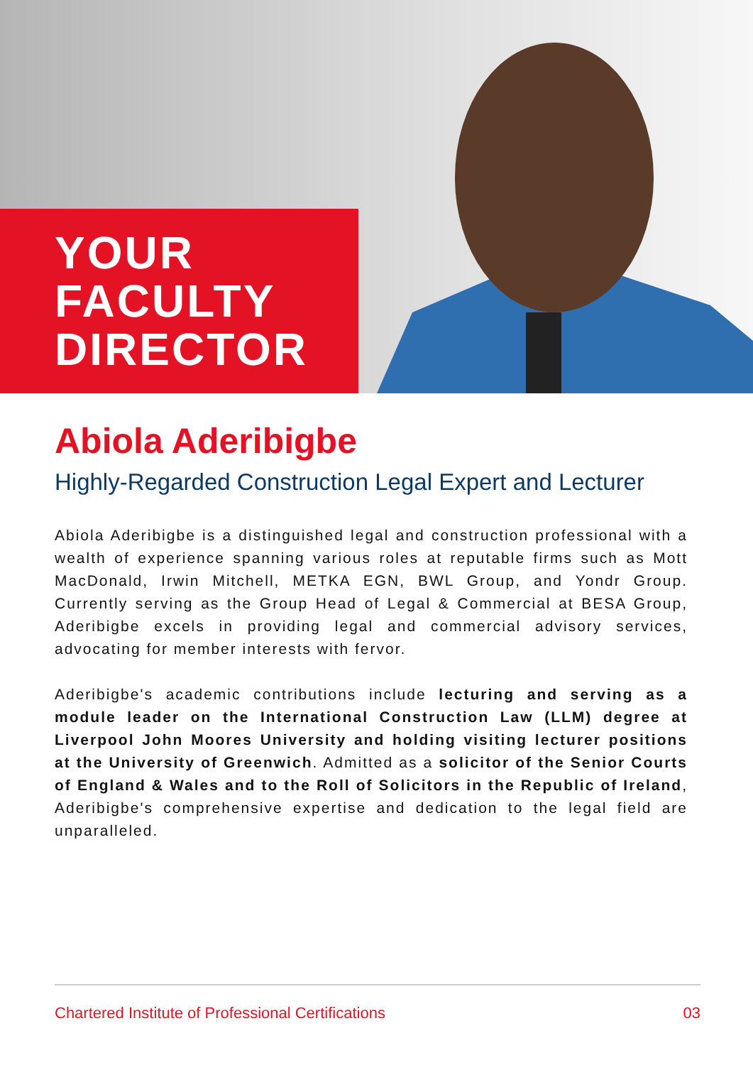YOUR
FACULTY
DIRECTOR
Abiola Aderibigbe
Highly-Regarded Construction Legal Expert and Lecturer
Abiola Aderibigbe is a distinguished legal and construction professional with a wealth of experience spanning various roles at reputable firms such as Mott MacDonald, Irwin Mitchell, METKA EGN, BWL Group, and Yondr Group. Currently serving as the Group Head of Legal & Commercial at BESA Group, Aderibigbe excels in providing legal and commercial advisory services, advocating for member interests with fervor.
Aderibigbe's academic contributions include lecturing and serving as a module leader on the International Construction Law (LLM) degree at Liverpool John Moores University and holding visiting lecturer positions at the University of Greenwich. Admitted as a solicitor of the Senior Courts of England & Wales and to the Roll of Solicitors in the Republic of Ireland, Aderibigbe's comprehensive expertise and dedication to the legal field are unparalleled.
Chartered Institute of Professional Certifications 03